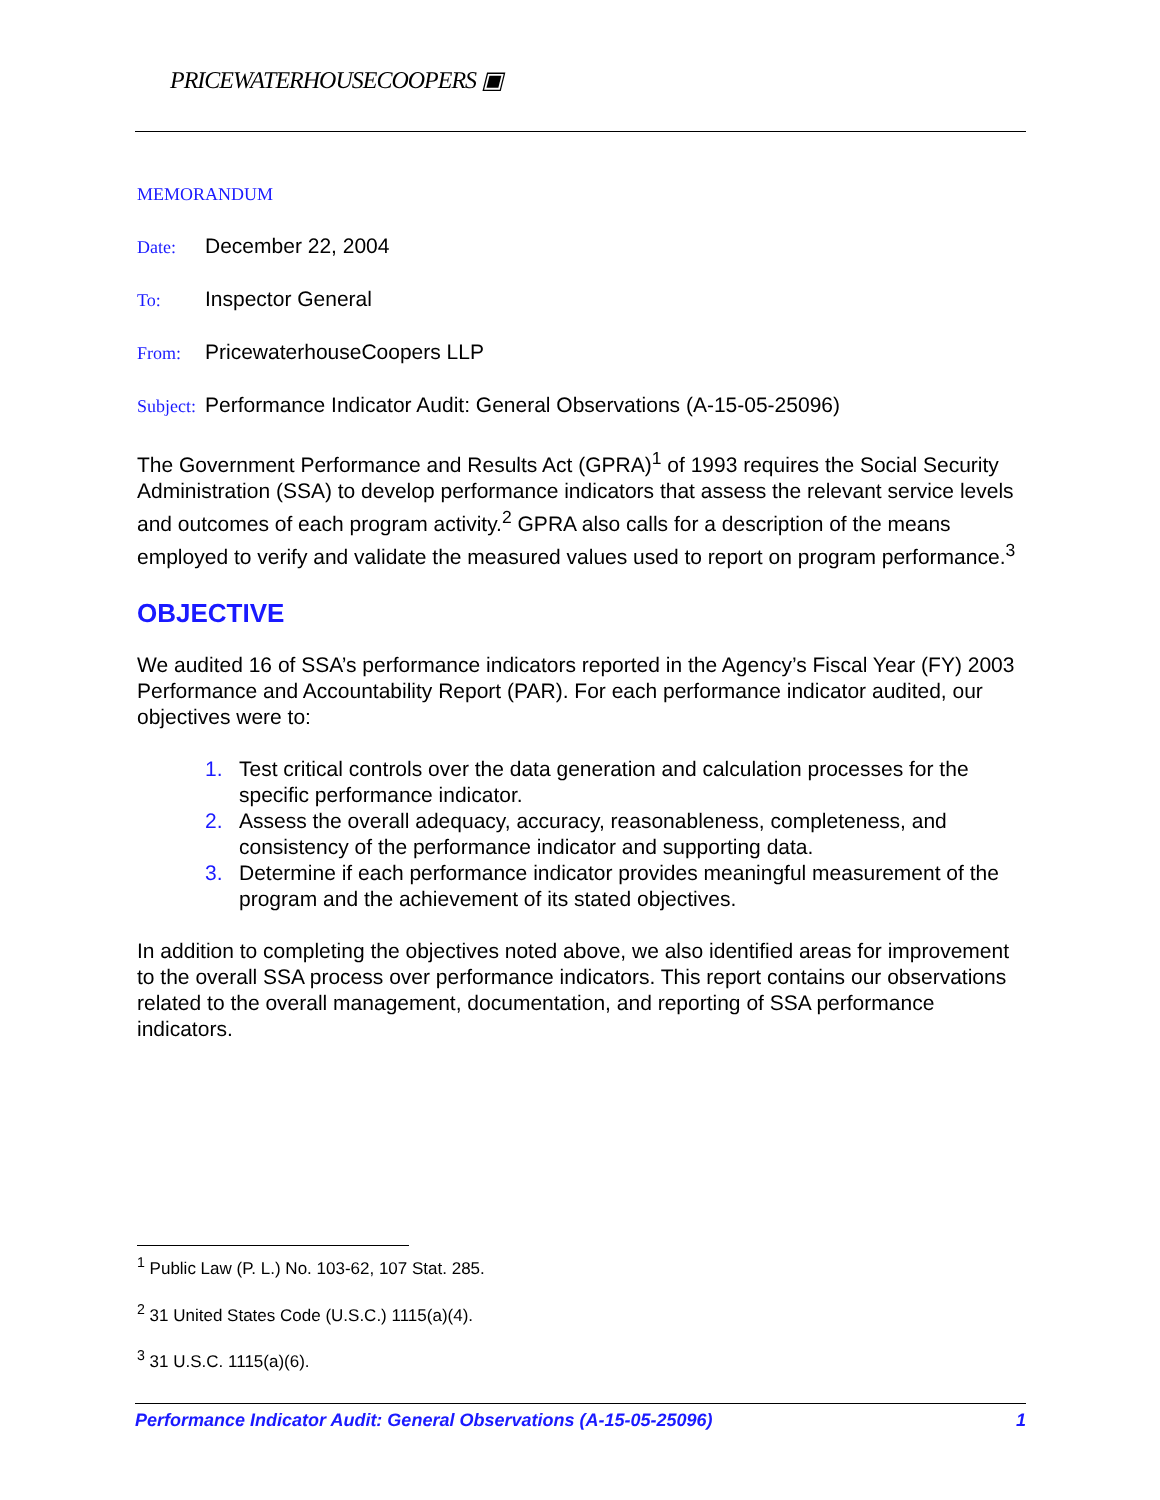PRICEWATERHOUSECOOPERS ▣
MEMORANDUM
Date: December 22, 2004
To: Inspector General
From: PricewaterhouseCoopers LLP
Subject: Performance Indicator Audit: General Observations (A-15-05-25096)
The Government Performance and Results Act (GPRA)<sup>1</sup> of 1993 requires the Social Security Administration (SSA) to develop performance indicators that assess the relevant service levels and outcomes of each program activity.<sup>2</sup> GPRA also calls for a description of the means employed to verify and validate the measured values used to report on program performance.<sup>3</sup>
OBJECTIVE
We audited 16 of SSA’s performance indicators reported in the Agency’s Fiscal Year (FY) 2003 Performance and Accountability Report (PAR). For each performance indicator audited, our objectives were to:
1. Test critical controls over the data generation and calculation processes for the specific performance indicator.
2. Assess the overall adequacy, accuracy, reasonableness, completeness, and consistency of the performance indicator and supporting data.
3. Determine if each performance indicator provides meaningful measurement of the program and the achievement of its stated objectives.
In addition to completing the objectives noted above, we also identified areas for improvement to the overall SSA process over performance indicators. This report contains our observations related to the overall management, documentation, and reporting of SSA performance indicators.
<sup>1</sup> Public Law (P. L.) No. 103-62, 107 Stat. 285.
<sup>2</sup> 31 United States Code (U.S.C.) 1115(a)(4).
<sup>3</sup> 31 U.S.C. 1115(a)(6).
Performance Indicator Audit: General Observations (A-15-05-25096) 1